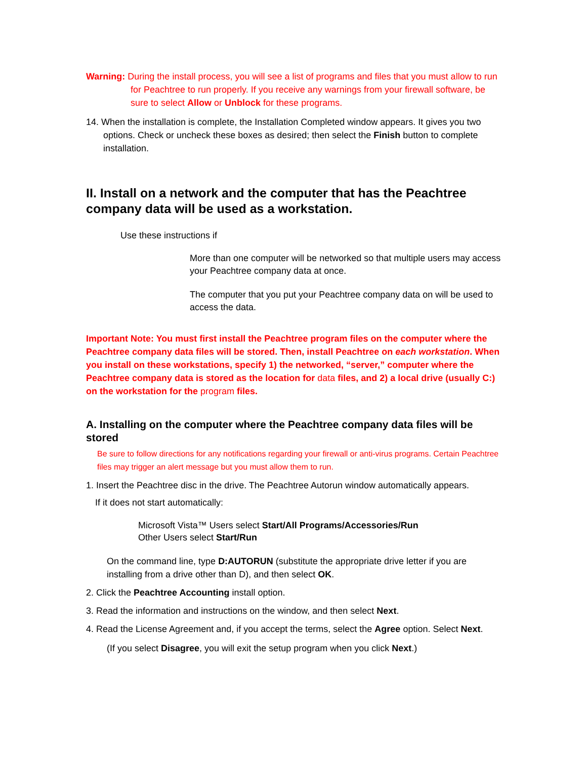Warning: During the install process, you will see a list of programs and files that you must allow to run for Peachtree to run properly. If you receive any warnings from your firewall software, be sure to select Allow or Unblock for these programs.
14. When the installation is complete, the Installation Completed window appears. It gives you two options. Check or uncheck these boxes as desired; then select the Finish button to complete installation.
II. Install on a network and the computer that has the Peachtree company data will be used as a workstation.
Use these instructions if
More than one computer will be networked so that multiple users may access your Peachtree company data at once.
The computer that you put your Peachtree company data on will be used to access the data.
Important Note: You must first install the Peachtree program files on the computer where the Peachtree company data files will be stored. Then, install Peachtree on each workstation. When you install on these workstations, specify 1) the networked, “server,” computer where the Peachtree company data is stored as the location for data files, and 2) a local drive (usually C:) on the workstation for the program files.
A. Installing on the computer where the Peachtree company data files will be stored
Be sure to follow directions for any notifications regarding your firewall or anti-virus programs. Certain Peachtree files may trigger an alert message but you must allow them to run.
1. Insert the Peachtree disc in the drive. The Peachtree Autorun window automatically appears.
If it does not start automatically:
Microsoft Vista™ Users select Start/All Programs/Accessories/Run
Other Users select Start/Run
On the command line, type D:AUTORUN (substitute the appropriate drive letter if you are installing from a drive other than D), and then select OK.
2. Click the Peachtree Accounting install option.
3. Read the information and instructions on the window, and then select Next.
4. Read the License Agreement and, if you accept the terms, select the Agree option. Select Next.
(If you select Disagree, you will exit the setup program when you click Next.)